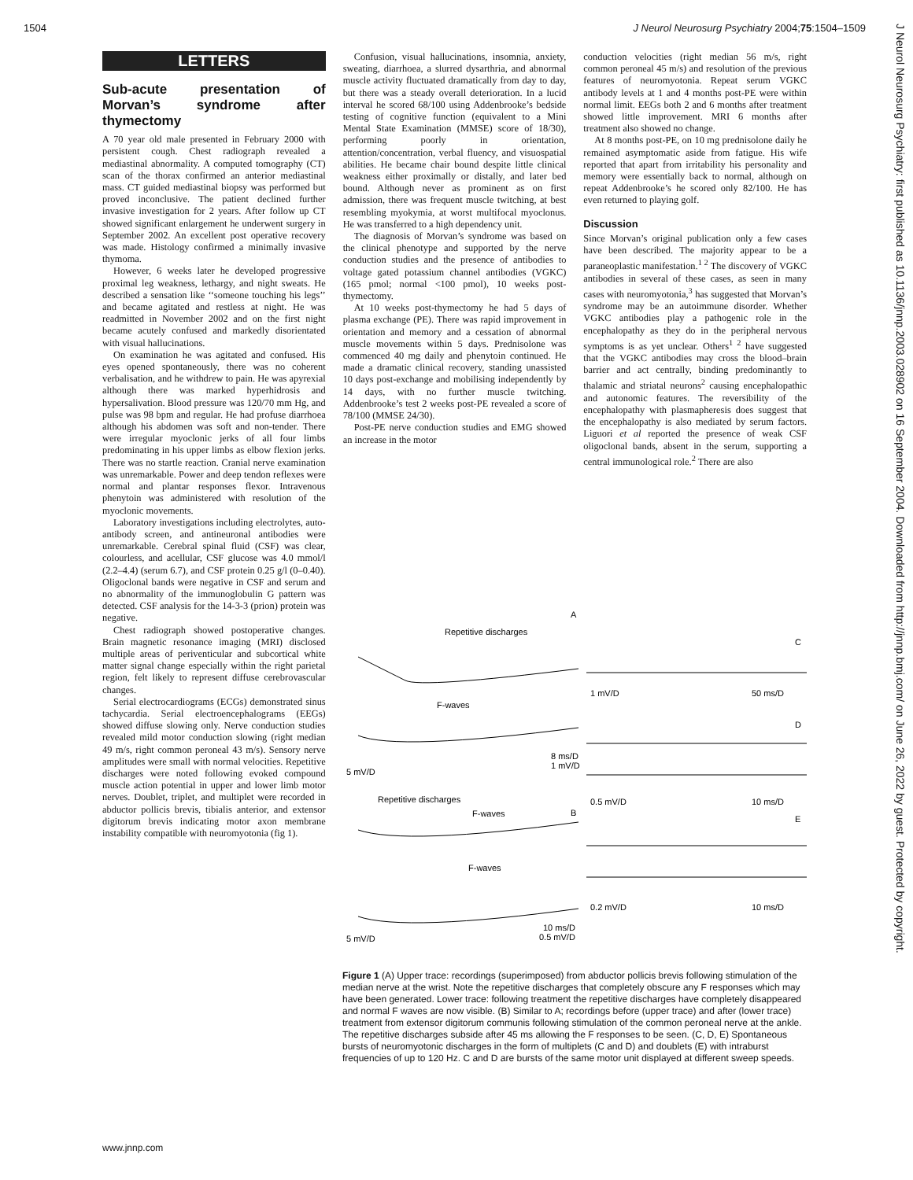1504 J Neurol Neurosurg Psychiatry 2004;75:1504–1509
J Neurol Neurosurg Psychiatry: first published as 10.1136/jnnp.2003.028902 on 16 September 2004. Downloaded from http://jnnp.bmj.com/ on June 26, 2022 by guest. Protected by copyright.
LETTERS
Sub-acute presentation of Morvan’s syndrome after thymectomy
A 70 year old male presented in February 2000 with persistent cough. Chest radiograph revealed a mediastinal abnormality. A computed tomography (CT) scan of the thorax confirmed an anterior mediastinal mass. CT guided mediastinal biopsy was performed but proved inconclusive. The patient declined further invasive investigation for 2 years. After follow up CT showed significant enlargement he underwent surgery in September 2002. An excellent post operative recovery was made. Histology confirmed a minimally invasive thymoma.
However, 6 weeks later he developed progressive proximal leg weakness, lethargy, and night sweats. He described a sensation like ‘‘someone touching his legs’’ and became agitated and restless at night. He was readmitted in November 2002 and on the first night became acutely confused and markedly disorientated with visual hallucinations.
On examination he was agitated and confused. His eyes opened spontaneously, there was no coherent verbalisation, and he withdrew to pain. He was apyrexial although there was marked hyperhidrosis and hypersalivation. Blood pressure was 120/70 mm Hg, and pulse was 98 bpm and regular. He had profuse diarrhoea although his abdomen was soft and non-tender. There were irregular myoclonic jerks of all four limbs predominating in his upper limbs as elbow flexion jerks. There was no startle reaction. Cranial nerve examination was unremarkable. Power and deep tendon reflexes were normal and plantar responses flexor. Intravenous phenytoin was administered with resolution of the myoclonic movements.
Laboratory investigations including electrolytes, auto-antibody screen, and antineuronal antibodies were unremarkable. Cerebral spinal fluid (CSF) was clear, colourless, and acellular, CSF glucose was 4.0 mmol/l (2.2–4.4) (serum 6.7), and CSF protein 0.25 g/l (0–0.40). Oligoclonal bands were negative in CSF and serum and no abnormality of the immunoglobulin G pattern was detected. CSF analysis for the 14-3-3 (prion) protein was negative.
Chest radiograph showed postoperative changes. Brain magnetic resonance imaging (MRI) disclosed multiple areas of periventicular and subcortical white matter signal change especially within the right parietal region, felt likely to represent diffuse cerebrovascular changes.
Serial electrocardiograms (ECGs) demonstrated sinus tachycardia. Serial electroencephalograms (EEGs) showed diffuse slowing only. Nerve conduction studies revealed mild motor conduction slowing (right median 49 m/s, right common peroneal 43 m/s). Sensory nerve amplitudes were small with normal velocities. Repetitive discharges were noted following evoked compound muscle action potential in upper and lower limb motor nerves. Doublet, triplet, and multiplet were recorded in abductor pollicis brevis, tibialis anterior, and extensor digitorum brevis indicating motor axon membrane instability compatible with neuromyotonia (fig 1).
Confusion, visual hallucinations, insomnia, anxiety, sweating, diarrhoea, a slurred dysarthria, and abnormal muscle activity fluctuated dramatically from day to day, but there was a steady overall deterioration. In a lucid interval he scored 68/100 using Addenbrooke’s bedside testing of cognitive function (equivalent to a Mini Mental State Examination (MMSE) score of 18/30), performing poorly in orientation, attention/concentration, verbal fluency, and visuospatial abilities. He became chair bound despite little clinical weakness either proximally or distally, and later bed bound. Although never as prominent as on first admission, there was frequent muscle twitching, at best resembling myokymia, at worst multifocal myoclonus. He was transferred to a high dependency unit.
The diagnosis of Morvan’s syndrome was based on the clinical phenotype and supported by the nerve conduction studies and the presence of antibodies to voltage gated potassium channel antibodies (VGKC) (165 pmol; normal <100 pmol), 10 weeks post-thymectomy.
At 10 weeks post-thymectomy he had 5 days of plasma exchange (PE). There was rapid improvement in orientation and memory and a cessation of abnormal muscle movements within 5 days. Prednisolone was commenced 40 mg daily and phenytoin continued. He made a dramatic clinical recovery, standing unassisted 10 days post-exchange and mobilising independently by 14 days, with no further muscle twitching. Addenbrooke’s test 2 weeks post-PE revealed a score of 78/100 (MMSE 24/30).
Post-PE nerve conduction studies and EMG showed an increase in the motor
conduction velocities (right median 56 m/s, right common peroneal 45 m/s) and resolution of the previous features of neuromyotonia. Repeat serum VGKC antibody levels at 1 and 4 months post-PE were within normal limit. EEGs both 2 and 6 months after treatment showed little improvement. MRI 6 months after treatment also showed no change.
At 8 months post-PE, on 10 mg prednisolone daily he remained asymptomatic aside from fatigue. His wife reported that apart from irritability his personality and memory were essentially back to normal, although on repeat Addenbrooke’s he scored only 82/100. He has even returned to playing golf.
Discussion
Since Morvan’s original publication only a few cases have been described. The majority appear to be a paraneoplastic manifestation.<sup>1 2</sup> The discovery of VGKC antibodies in several of these cases, as seen in many cases with neuromyotonia,<sup>3</sup> has suggested that Morvan’s syndrome may be an autoimmune disorder. Whether VGKC antibodies play a pathogenic role in the encephalopathy as they do in the peripheral nervous symptoms is as yet unclear. Others<sup>1 2</sup> have suggested that the VGKC antibodies may cross the blood–brain barrier and act centrally, binding predominantly to thalamic and striatal neurons<sup>2</sup> causing encephalopathic and autonomic features. The reversibility of the encephalopathy with plasmapheresis does suggest that the encephalopathy is also mediated by serum factors. Liguori et al reported the presence of weak CSF oligoclonal bands, absent in the serum, supporting a central immunological role.<sup>2</sup> There are also
A
Repetitive discharges
C
1 mV/D
50 ms/D
F-waves
D
8 ms/D
1 mV/D
5 mV/D
0.5 mV/D
10 ms/D
Repetitive discharges
F-waves
B
E
F-waves
0.2 mV/D
10 ms/D
10 ms/D
0.5 mV/D
5 mV/D
Figure 1 (A) Upper trace: recordings (superimposed) from abductor pollicis brevis following stimulation of the median nerve at the wrist. Note the repetitive discharges that completely obscure any F responses which may have been generated. Lower trace: following treatment the repetitive discharges have completely disappeared and normal F waves are now visible. (B) Similar to A; recordings before (upper trace) and after (lower trace) treatment from extensor digitorum communis following stimulation of the common peroneal nerve at the ankle. The repetitive discharges subside after 45 ms allowing the F responses to be seen. (C, D, E) Spontaneous bursts of neuromyotonic discharges in the form of multiplets (C and D) and doublets (E) with intraburst frequencies of up to 120 Hz. C and D are bursts of the same motor unit displayed at different sweep speeds.
www.jnnp.com